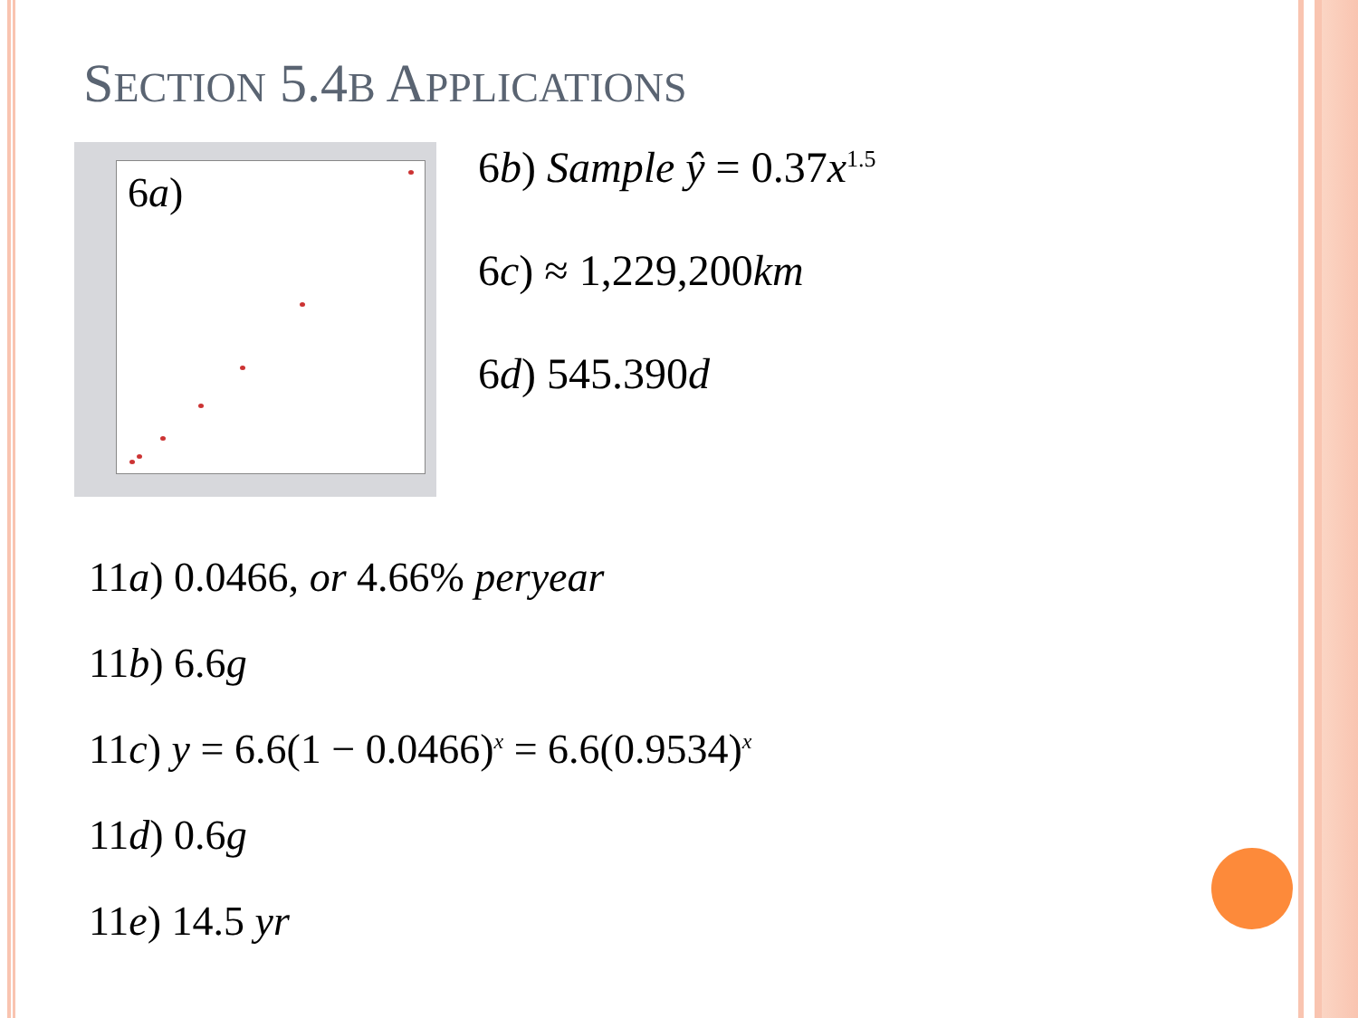SECTION 5.4B APPLICATIONS
6a)
6b) Sample ŷ = 0.37x<sup>1.5</sup>
6c) ≈ 1,229,200km
6d) 545.390d
11a) 0.0466, or 4.66% peryear
11b) 6.6g
11c) y = 6.6(1 − 0.0466)<sup>x</sup> = 6.6(0.9534)<sup>x</sup>
11d) 0.6g
11e) 14.5 yr